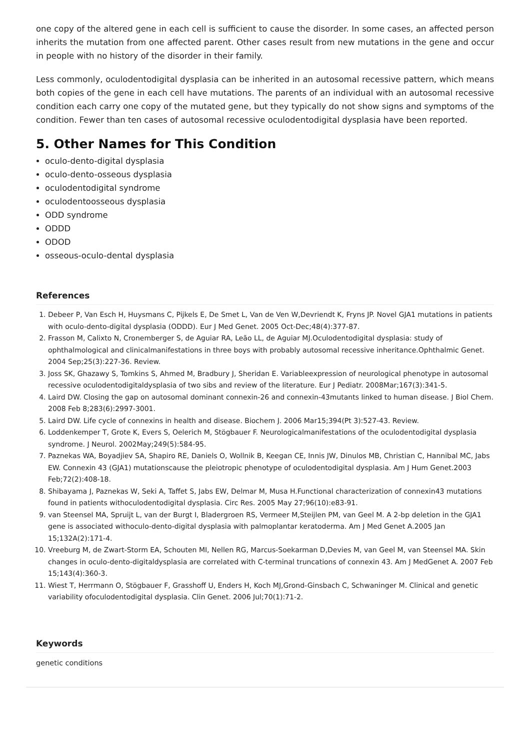one copy of the altered gene in each cell is sufficient to cause the disorder. In some cases, an affected person inherits the mutation from one affected parent. Other cases result from new mutations in the gene and occur in people with no history of the disorder in their family.
Less commonly, oculodentodigital dysplasia can be inherited in an autosomal recessive pattern, which means both copies of the gene in each cell have mutations. The parents of an individual with an autosomal recessive condition each carry one copy of the mutated gene, but they typically do not show signs and symptoms of the condition. Fewer than ten cases of autosomal recessive oculodentodigital dysplasia have been reported.
5. Other Names for This Condition
oculo-dento-digital dysplasia
oculo-dento-osseous dysplasia
oculodentodigital syndrome
oculodentoosseous dysplasia
ODD syndrome
ODDD
ODOD
osseous-oculo-dental dysplasia
References
1. Debeer P, Van Esch H, Huysmans C, Pijkels E, De Smet L, Van de Ven W,Devriendt K, Fryns JP. Novel GJA1 mutations in patients with oculo-dento-digital dysplasia (ODDD). Eur J Med Genet. 2005 Oct-Dec;48(4):377-87.
2. Frasson M, Calixto N, Cronemberger S, de Aguiar RA, Leão LL, de Aguiar MJ.Oculodentodigital dysplasia: study of ophthalmological and clinicalmanifestations in three boys with probably autosomal recessive inheritance.Ophthalmic Genet. 2004 Sep;25(3):227-36. Review.
3. Joss SK, Ghazawy S, Tomkins S, Ahmed M, Bradbury J, Sheridan E. Variableexpression of neurological phenotype in autosomal recessive oculodentodigitaldysplasia of two sibs and review of the literature. Eur J Pediatr. 2008Mar;167(3):341-5.
4. Laird DW. Closing the gap on autosomal dominant connexin-26 and connexin-43mutants linked to human disease. J Biol Chem. 2008 Feb 8;283(6):2997-3001.
5. Laird DW. Life cycle of connexins in health and disease. Biochem J. 2006 Mar15;394(Pt 3):527-43. Review.
6. Loddenkemper T, Grote K, Evers S, Oelerich M, Stögbauer F. Neurologicalmanifestations of the oculodentodigital dysplasia syndrome. J Neurol. 2002May;249(5):584-95.
7. Paznekas WA, Boyadjiev SA, Shapiro RE, Daniels O, Wollnik B, Keegan CE, Innis JW, Dinulos MB, Christian C, Hannibal MC, Jabs EW. Connexin 43 (GJA1) mutationscause the pleiotropic phenotype of oculodentodigital dysplasia. Am J Hum Genet.2003 Feb;72(2):408-18.
8. Shibayama J, Paznekas W, Seki A, Taffet S, Jabs EW, Delmar M, Musa H.Functional characterization of connexin43 mutations found in patients withoculodentodigital dysplasia. Circ Res. 2005 May 27;96(10):e83-91.
9. van Steensel MA, Spruijt L, van der Burgt I, Bladergroen RS, Vermeer M,Steijlen PM, van Geel M. A 2-bp deletion in the GJA1 gene is associated withoculo-dento-digital dysplasia with palmoplantar keratoderma. Am J Med Genet A.2005 Jan 15;132A(2):171-4.
10. Vreeburg M, de Zwart-Storm EA, Schouten MI, Nellen RG, Marcus-Soekarman D,Devies M, van Geel M, van Steensel MA. Skin changes in oculo-dento-digitaldysplasia are correlated with C-terminal truncations of connexin 43. Am J MedGenet A. 2007 Feb 15;143(4):360-3.
11. Wiest T, Herrmann O, Stögbauer F, Grasshoff U, Enders H, Koch MJ,Grond-Ginsbach C, Schwaninger M. Clinical and genetic variability ofoculodentodigital dysplasia. Clin Genet. 2006 Jul;70(1):71-2.
Keywords
genetic conditions